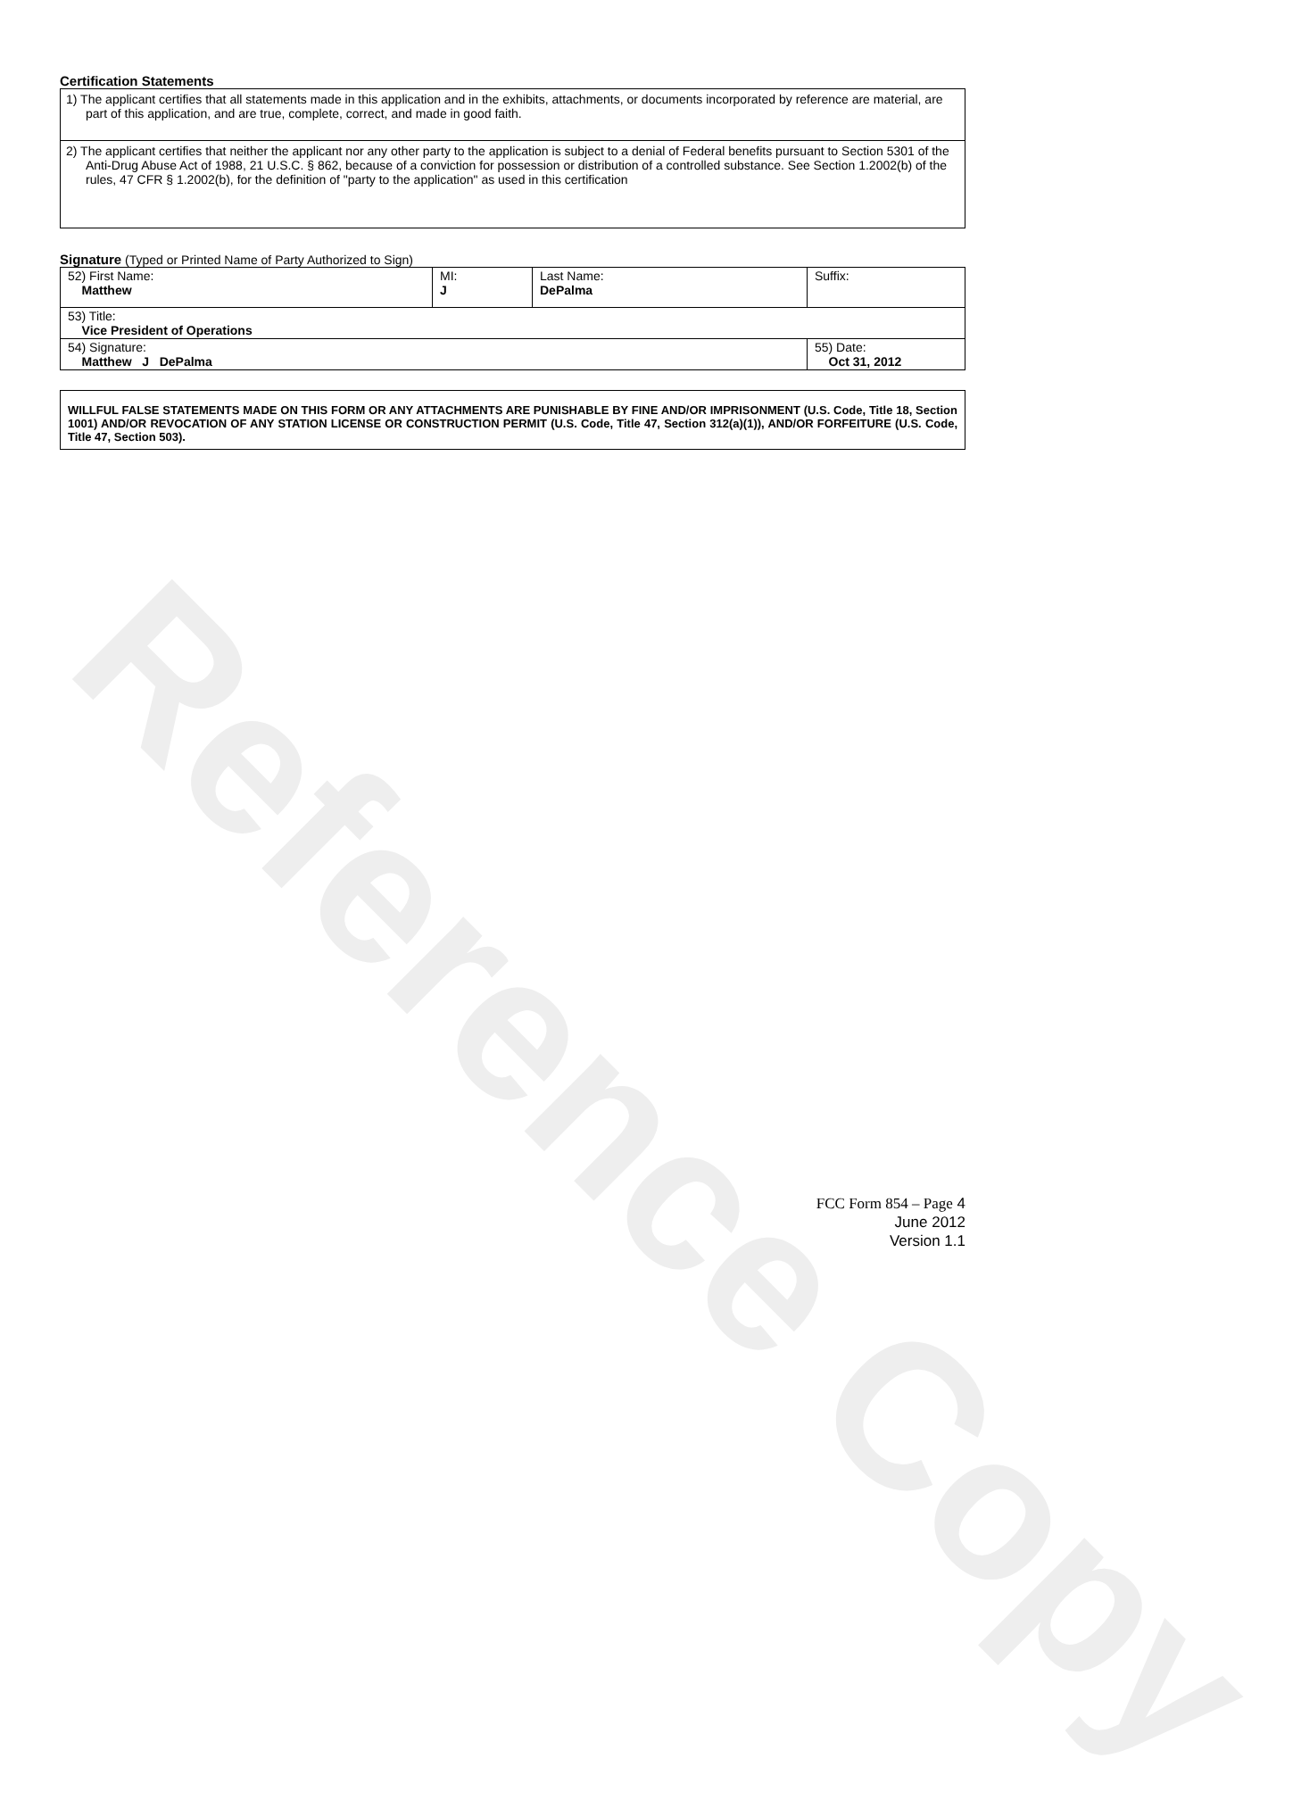Reference Copy
Certification Statements
1) The applicant certifies that all statements made in this application and in the exhibits, attachments, or documents incorporated by reference are material, are part of this application, and are true, complete, correct, and made in good faith.
2) The applicant certifies that neither the applicant nor any other party to the application is subject to a denial of Federal benefits pursuant to Section 5301 of the Anti-Drug Abuse Act of 1988, 21 U.S.C. § 862, because of a conviction for possession or distribution of a controlled substance. See Section 1.2002(b) of the rules, 47 CFR § 1.2002(b), for the definition of "party to the application" as used in this certification
Signature (Typed or Printed Name of Party Authorized to Sign)
| 52) First Name: Matthew | MI: J | Last Name: DePalma | Suffix: |
| 53) Title: Vice President of Operations | | | |
| 54) Signature: Matthew J DePalma | | | 55) Date: Oct 31, 2012 |
WILLFUL FALSE STATEMENTS MADE ON THIS FORM OR ANY ATTACHMENTS ARE PUNISHABLE BY FINE AND/OR IMPRISONMENT (U.S. Code, Title 18, Section 1001) AND/OR REVOCATION OF ANY STATION LICENSE OR CONSTRUCTION PERMIT (U.S. Code, Title 47, Section 312(a)(1)), AND/OR FORFEITURE (U.S. Code, Title 47, Section 503).
FCC Form 854 – Page 4
June 2012
Version 1.1